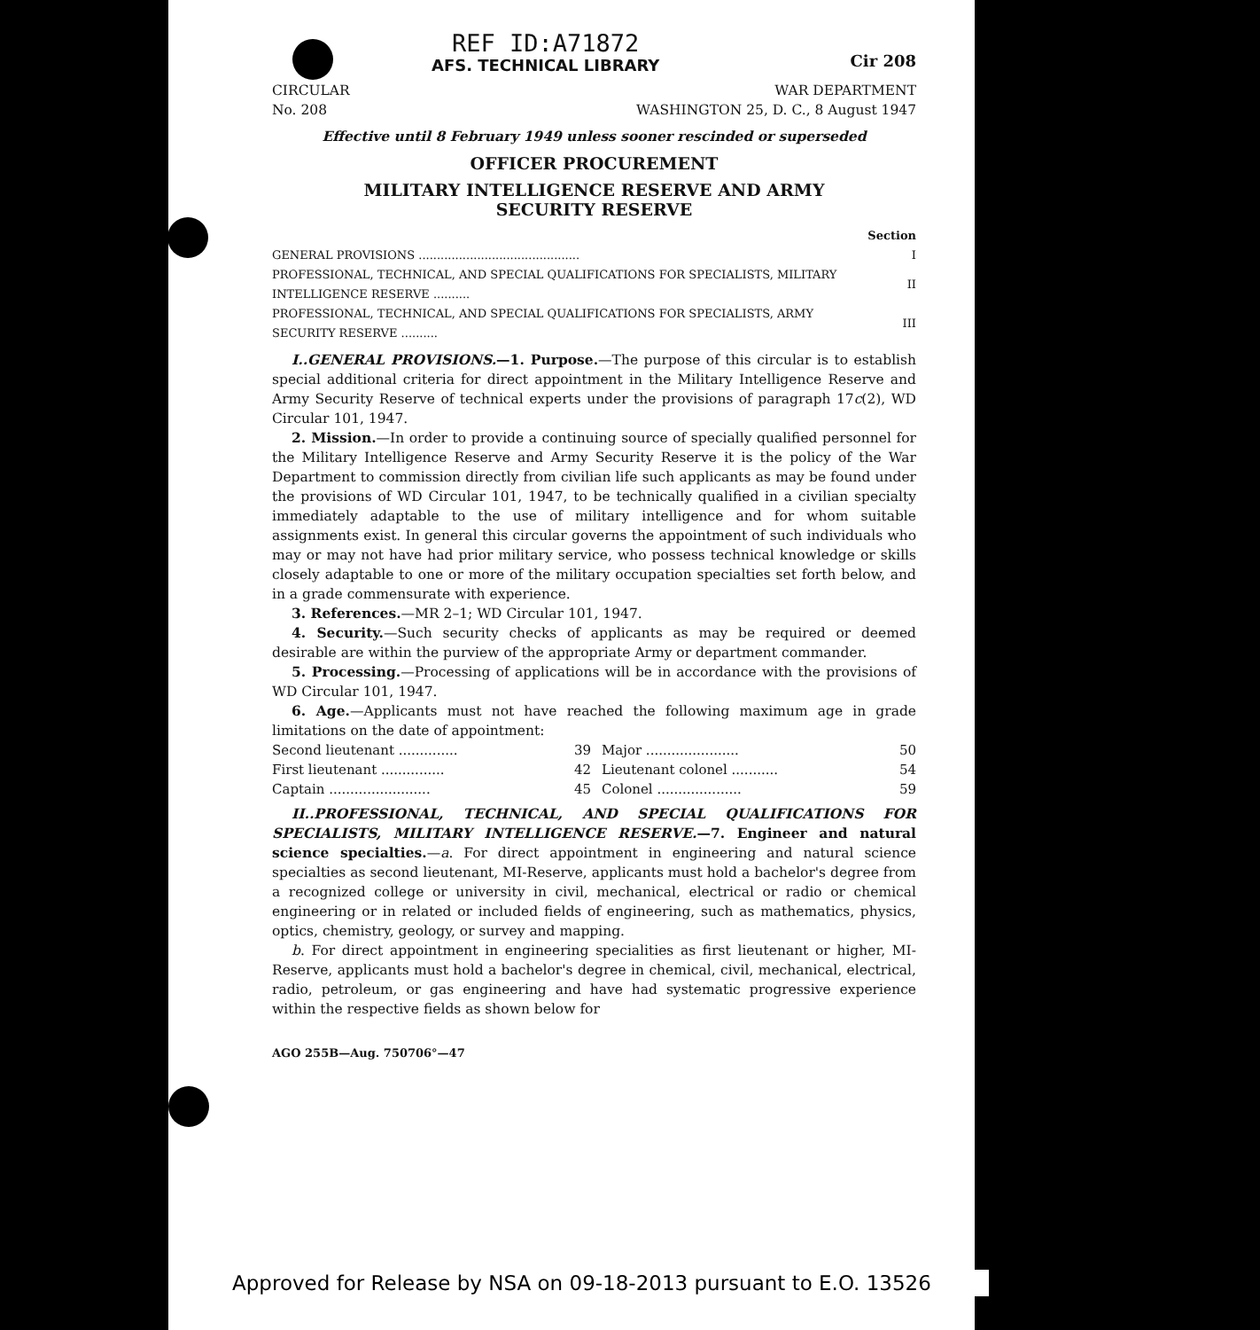REF ID:A71872
AFS. TECHNICAL LIBRARY
Cir 208
CIRCULAR
No. 208
WAR DEPARTMENT
WASHINGTON 25, D. C., 8 August 1947
Effective until 8 February 1949 unless sooner rescinded or superseded
OFFICER PROCUREMENT
MILITARY INTELLIGENCE RESERVE AND ARMY
SECURITY RESERVE
| | Section |
| GENERAL PROVISIONS ............................................ | I |
| PROFESSIONAL, TECHNICAL, AND SPECIAL QUALIFICATIONS FOR SPECIALISTS, MILITARY INTELLIGENCE RESERVE .......... | II |
| PROFESSIONAL, TECHNICAL, AND SPECIAL QUALIFICATIONS FOR SPECIALISTS, ARMY SECURITY RESERVE .......... | III |
I..GENERAL PROVISIONS.—1. Purpose.—The purpose of this circular is to establish special additional criteria for direct appointment in the Military Intelligence Reserve and Army Security Reserve of technical experts under the provisions of paragraph 17c(2), WD Circular 101, 1947.
2. Mission.—In order to provide a continuing source of specially qualified personnel for the Military Intelligence Reserve and Army Security Reserve it is the policy of the War Department to commission directly from civilian life such applicants as may be found under the provisions of WD Circular 101, 1947, to be technically qualified in a civilian specialty immediately adaptable to the use of military intelligence and for whom suitable assignments exist. In general this circular governs the appointment of such individuals who may or may not have had prior military service, who possess technical knowledge or skills closely adaptable to one or more of the military occupation specialties set forth below, and in a grade commensurate with experience.
3. References.—MR 2–1; WD Circular 101, 1947.
4. Security.—Such security checks of applicants as may be required or deemed desirable are within the purview of the appropriate Army or department commander.
5. Processing.—Processing of applications will be in accordance with the provisions of WD Circular 101, 1947.
6. Age.—Applicants must not have reached the following maximum age in grade limitations on the date of appointment:
| Second lieutenant .............. | 39 | Major ...................... | 50 |
| First lieutenant ............... | 42 | Lieutenant colonel ........... | 54 |
| Captain ........................ | 45 | Colonel .................... | 59 |
II..PROFESSIONAL, TECHNICAL, AND SPECIAL QUALIFICATIONS FOR SPECIALISTS, MILITARY INTELLIGENCE RESERVE.—7. Engineer and natural science specialties.—a. For direct appointment in engineering and natural science specialties as second lieutenant, MI-Reserve, applicants must hold a bachelor's degree from a recognized college or university in civil, mechanical, electrical or radio or chemical engineering or in related or included fields of engineering, such as mathematics, physics, optics, chemistry, geology, or survey and mapping.
b. For direct appointment in engineering specialities as first lieutenant or higher, MI-Reserve, applicants must hold a bachelor's degree in chemical, civil, mechanical, electrical, radio, petroleum, or gas engineering and have had systematic progressive experience within the respective fields as shown below for
AGO 255B—Aug. 750706°—47
Approved for Release by NSA on 09-18-2013 pursuant to E.O. 13526